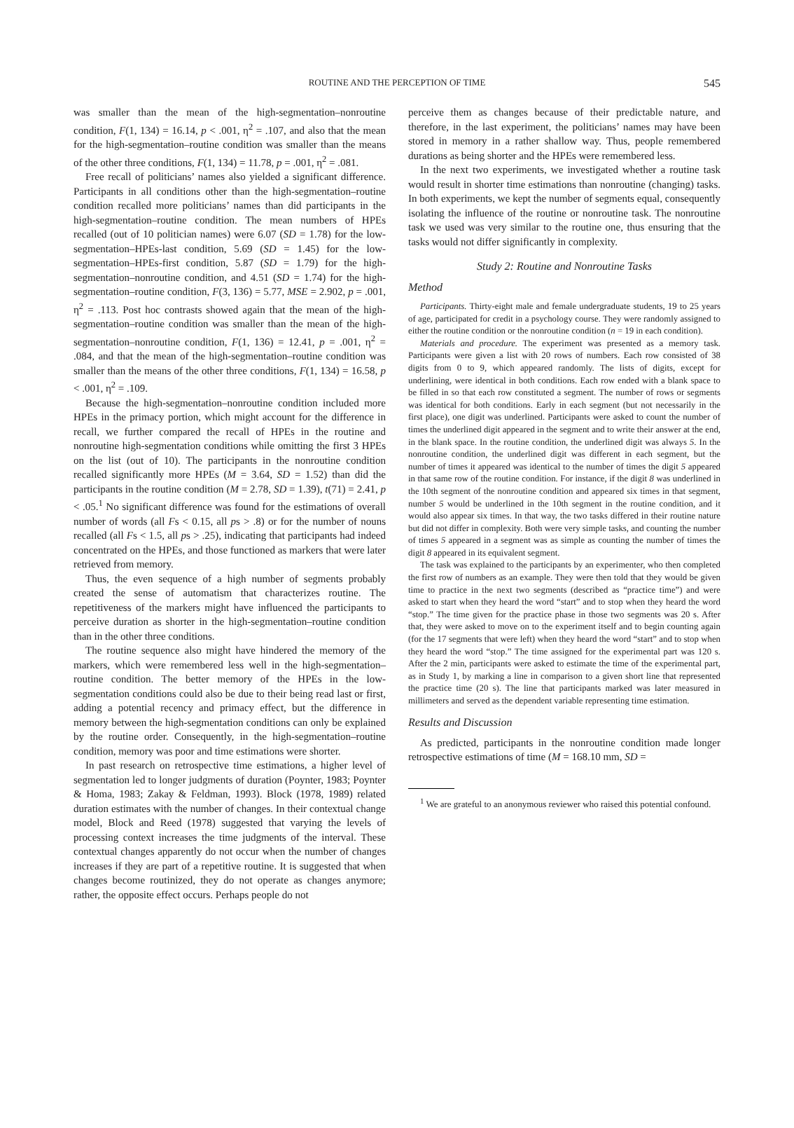ROUTINE AND THE PERCEPTION OF TIME 545
was smaller than the mean of the high-segmentation–nonroutine condition, F(1, 134) = 16.14, p < .001, η<sup>2</sup> = .107, and also that the mean for the high-segmentation–routine condition was smaller than the means of the other three conditions, F(1, 134) = 11.78, p = .001, η<sup>2</sup> = .081.
Free recall of politicians’ names also yielded a significant difference. Participants in all conditions other than the high-segmentation–routine condition recalled more politicians’ names than did participants in the high-segmentation–routine condition. The mean numbers of HPEs recalled (out of 10 politician names) were 6.07 (SD = 1.78) for the low-segmentation–HPEs-last condition, 5.69 (SD = 1.45) for the low-segmentation–HPEs-first condition, 5.87 (SD = 1.79) for the high-segmentation–nonroutine condition, and 4.51 (SD = 1.74) for the high-segmentation–routine condition, F(3, 136) = 5.77, MSE = 2.902, p = .001, η<sup>2</sup> = .113. Post hoc contrasts showed again that the mean of the high-segmentation–routine condition was smaller than the mean of the high-segmentation–nonroutine condition, F(1, 136) = 12.41, p = .001, η<sup>2</sup> = .084, and that the mean of the high-segmentation–routine condition was smaller than the means of the other three conditions, F(1, 134) = 16.58, p < .001, η<sup>2</sup> = .109.
Because the high-segmentation–nonroutine condition included more HPEs in the primacy portion, which might account for the difference in recall, we further compared the recall of HPEs in the routine and nonroutine high-segmentation conditions while omitting the first 3 HPEs on the list (out of 10). The participants in the nonroutine condition recalled significantly more HPEs (M = 3.64, SD = 1.52) than did the participants in the routine condition (M = 2.78, SD = 1.39), t(71) = 2.41, p < .05.<sup>1</sup> No significant difference was found for the estimations of overall number of words (all Fs < 0.15, all ps > .8) or for the number of nouns recalled (all Fs < 1.5, all ps > .25), indicating that participants had indeed concentrated on the HPEs, and those functioned as markers that were later retrieved from memory.
Thus, the even sequence of a high number of segments probably created the sense of automatism that characterizes routine. The repetitiveness of the markers might have influenced the participants to perceive duration as shorter in the high-segmentation–routine condition than in the other three conditions.
The routine sequence also might have hindered the memory of the markers, which were remembered less well in the high-segmentation–routine condition. The better memory of the HPEs in the low-segmentation conditions could also be due to their being read last or first, adding a potential recency and primacy effect, but the difference in memory between the high-segmentation conditions can only be explained by the routine order. Consequently, in the high-segmentation–routine condition, memory was poor and time estimations were shorter.
In past research on retrospective time estimations, a higher level of segmentation led to longer judgments of duration (Poynter, 1983; Poynter & Homa, 1983; Zakay & Feldman, 1993). Block (1978, 1989) related duration estimates with the number of changes. In their contextual change model, Block and Reed (1978) suggested that varying the levels of processing context increases the time judgments of the interval. These contextual changes apparently do not occur when the number of changes increases if they are part of a repetitive routine. It is suggested that when changes become routinized, they do not operate as changes anymore; rather, the opposite effect occurs. Perhaps people do not
perceive them as changes because of their predictable nature, and therefore, in the last experiment, the politicians’ names may have been stored in memory in a rather shallow way. Thus, people remembered durations as being shorter and the HPEs were remembered less.
In the next two experiments, we investigated whether a routine task would result in shorter time estimations than nonroutine (changing) tasks. In both experiments, we kept the number of segments equal, consequently isolating the influence of the routine or nonroutine task. The nonroutine task we used was very similar to the routine one, thus ensuring that the tasks would not differ significantly in complexity.
Study 2: Routine and Nonroutine Tasks
Method
Participants. Thirty-eight male and female undergraduate students, 19 to 25 years of age, participated for credit in a psychology course. They were randomly assigned to either the routine condition or the nonroutine condition (n = 19 in each condition).
Materials and procedure. The experiment was presented as a memory task. Participants were given a list with 20 rows of numbers. Each row consisted of 38 digits from 0 to 9, which appeared randomly. The lists of digits, except for underlining, were identical in both conditions. Each row ended with a blank space to be filled in so that each row constituted a segment. The number of rows or segments was identical for both conditions. Early in each segment (but not necessarily in the first place), one digit was underlined. Participants were asked to count the number of times the underlined digit appeared in the segment and to write their answer at the end, in the blank space. In the routine condition, the underlined digit was always 5. In the nonroutine condition, the underlined digit was different in each segment, but the number of times it appeared was identical to the number of times the digit 5 appeared in that same row of the routine condition. For instance, if the digit 8 was underlined in the 10th segment of the nonroutine condition and appeared six times in that segment, number 5 would be underlined in the 10th segment in the routine condition, and it would also appear six times. In that way, the two tasks differed in their routine nature but did not differ in complexity. Both were very simple tasks, and counting the number of times 5 appeared in a segment was as simple as counting the number of times the digit 8 appeared in its equivalent segment.
The task was explained to the participants by an experimenter, who then completed the first row of numbers as an example. They were then told that they would be given time to practice in the next two segments (described as “practice time”) and were asked to start when they heard the word “start” and to stop when they heard the word “stop.” The time given for the practice phase in those two segments was 20 s. After that, they were asked to move on to the experiment itself and to begin counting again (for the 17 segments that were left) when they heard the word “start” and to stop when they heard the word “stop.” The time assigned for the experimental part was 120 s. After the 2 min, participants were asked to estimate the time of the experimental part, as in Study 1, by marking a line in comparison to a given short line that represented the practice time (20 s). The line that participants marked was later measured in millimeters and served as the dependent variable representing time estimation.
Results and Discussion
As predicted, participants in the nonroutine condition made longer retrospective estimations of time (M = 168.10 mm, SD =
<sup>1</sup> We are grateful to an anonymous reviewer who raised this potential confound.